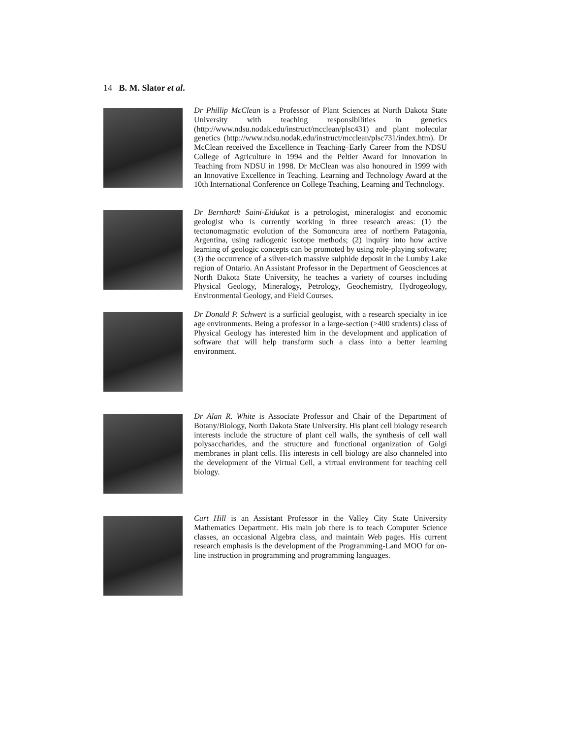14 B. M. Slator et al.
Dr Phillip McClean is a Professor of Plant Sciences at North Dakota State University with teaching responsibilities in genetics (http://www.ndsu.nodak.edu/instruct/mcclean/plsc431) and plant molecular genetics (http://www.ndsu.nodak.edu/instruct/mcclean/plsc731/index.htm). Dr McClean received the Excellence in Teaching–Early Career from the NDSU College of Agriculture in 1994 and the Peltier Award for Innovation in Teaching from NDSU in 1998. Dr McClean was also honoured in 1999 with an Innovative Excellence in Teaching. Learning and Technology Award at the 10th International Conference on College Teaching, Learning and Technology.
Dr Bernhardt Saini-Eidukat is a petrologist, mineralogist and economic geologist who is currently working in three research areas: (1) the tectonomagmatic evolution of the Somoncura area of northern Patagonia, Argentina, using radiogenic isotope methods; (2) inquiry into how active learning of geologic concepts can be promoted by using role-playing software; (3) the occurrence of a silver-rich massive sulphide deposit in the Lumby Lake region of Ontario. An Assistant Professor in the Department of Geosciences at North Dakota State University, he teaches a variety of courses including Physical Geology, Mineralogy, Petrology, Geochemistry, Hydrogeology, Environmental Geology, and Field Courses.
Dr Donald P. Schwert is a surficial geologist, with a research specialty in ice age environments. Being a professor in a large-section (>400 students) class of Physical Geology has interested him in the development and application of software that will help transform such a class into a better learning environment.
Dr Alan R. White is Associate Professor and Chair of the Department of Botany/Biology, North Dakota State University. His plant cell biology research interests include the structure of plant cell walls, the synthesis of cell wall polysaccharides, and the structure and functional organization of Golgi membranes in plant cells. His interests in cell biology are also channeled into the development of the Virtual Cell, a virtual environment for teaching cell biology.
Curt Hill is an Assistant Professor in the Valley City State University Mathematics Department. His main job there is to teach Computer Science classes, an occasional Algebra class, and maintain Web pages. His current research emphasis is the development of the Programming-Land MOO for on-line instruction in programming and programming languages.